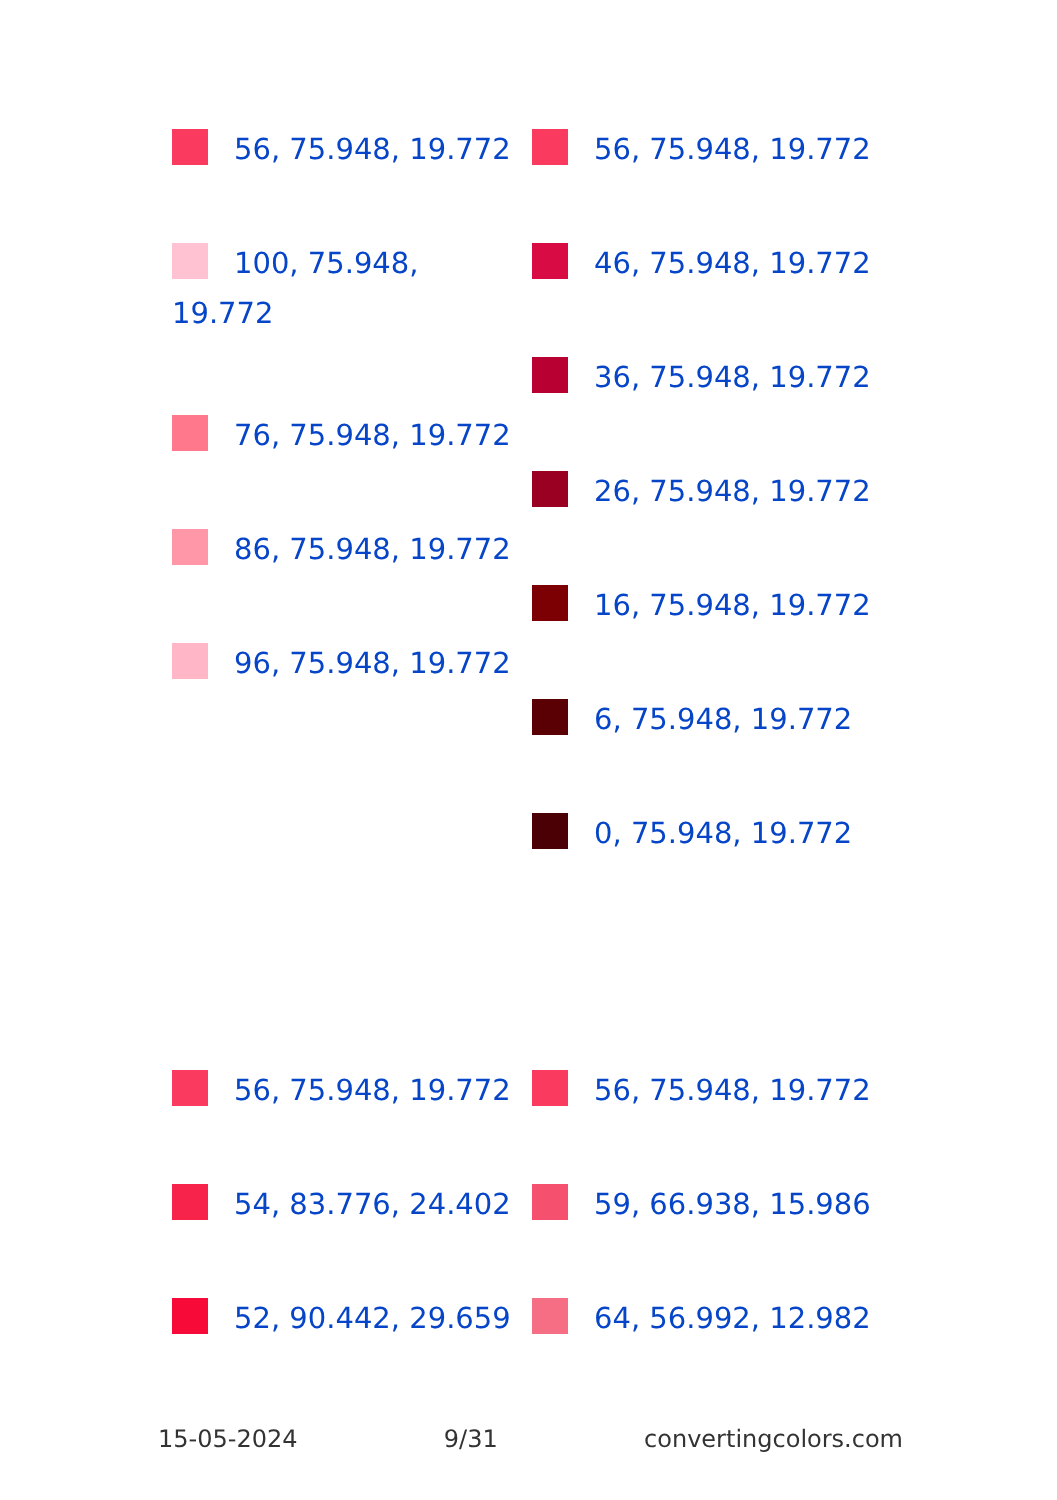56, 75.948, 19.772
100, 75.948, 19.772
76, 75.948, 19.772
86, 75.948, 19.772
96, 75.948, 19.772
56, 75.948, 19.772
46, 75.948, 19.772
36, 75.948, 19.772
26, 75.948, 19.772
16, 75.948, 19.772
6, 75.948, 19.772
0, 75.948, 19.772
56, 75.948, 19.772
54, 83.776, 24.402
52, 90.442, 29.659
56, 75.948, 19.772
59, 66.938, 15.986
64, 56.992, 12.982
15-05-2024 9/31 convertingcolors.com